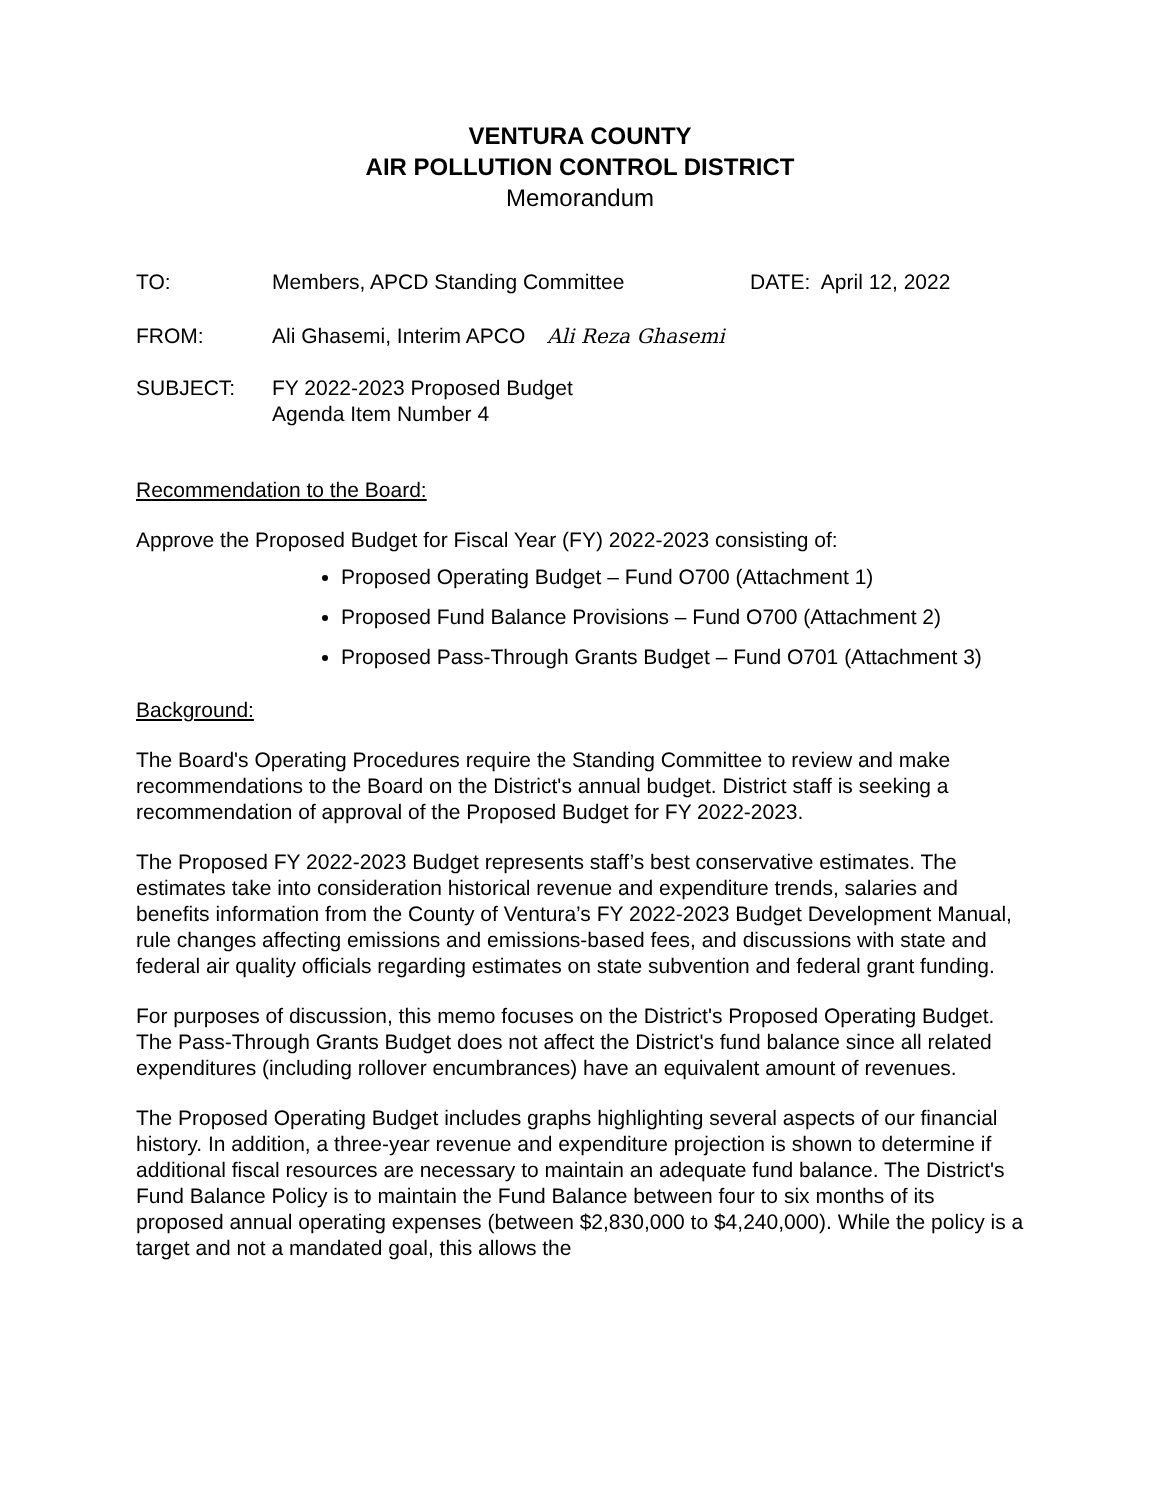VENTURA COUNTY
AIR POLLUTION CONTROL DISTRICT
Memorandum
TO: Members, APCD Standing Committee DATE: April 12, 2022
FROM: Ali Ghasemi, Interim APCO Ali Reza Ghasemi
SUBJECT: FY 2022-2023 Proposed Budget
Agenda Item Number 4
Recommendation to the Board:
Approve the Proposed Budget for Fiscal Year (FY) 2022-2023 consisting of:
Proposed Operating Budget – Fund O700 (Attachment 1)
Proposed Fund Balance Provisions – Fund O700 (Attachment 2)
Proposed Pass-Through Grants Budget – Fund O701 (Attachment 3)
Background:
The Board's Operating Procedures require the Standing Committee to review and make recommendations to the Board on the District's annual budget. District staff is seeking a recommendation of approval of the Proposed Budget for FY 2022-2023.
The Proposed FY 2022-2023 Budget represents staff’s best conservative estimates. The estimates take into consideration historical revenue and expenditure trends, salaries and benefits information from the County of Ventura’s FY 2022-2023 Budget Development Manual, rule changes affecting emissions and emissions-based fees, and discussions with state and federal air quality officials regarding estimates on state subvention and federal grant funding.
For purposes of discussion, this memo focuses on the District's Proposed Operating Budget. The Pass-Through Grants Budget does not affect the District's fund balance since all related expenditures (including rollover encumbrances) have an equivalent amount of revenues.
The Proposed Operating Budget includes graphs highlighting several aspects of our financial history. In addition, a three-year revenue and expenditure projection is shown to determine if additional fiscal resources are necessary to maintain an adequate fund balance. The District's Fund Balance Policy is to maintain the Fund Balance between four to six months of its proposed annual operating expenses (between $2,830,000 to $4,240,000). While the policy is a target and not a mandated goal, this allows the